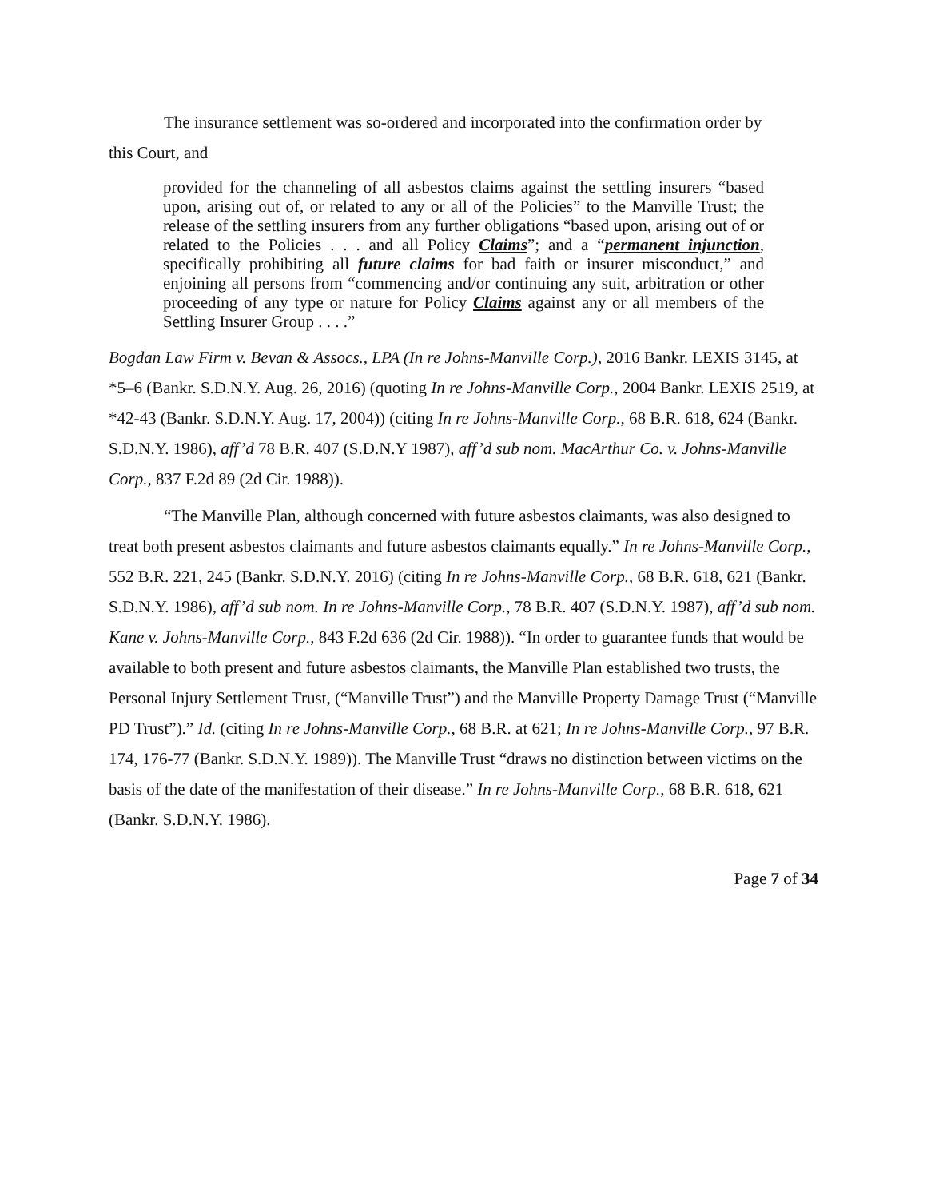The insurance settlement was so-ordered and incorporated into the confirmation order by
this Court, and
provided for the channeling of all asbestos claims against the settling insurers “based upon, arising out of, or related to any or all of the Policies” to the Manville Trust; the release of the settling insurers from any further obligations “based upon, arising out of or related to the Policies . . . and all Policy Claims”; and a “permanent injunction, specifically prohibiting all future claims for bad faith or insurer misconduct,” and enjoining all persons from “commencing and/or continuing any suit, arbitration or other proceeding of any type or nature for Policy Claims against any or all members of the Settling Insurer Group . . . .”
Bogdan Law Firm v. Bevan & Assocs., LPA (In re Johns-Manville Corp.), 2016 Bankr. LEXIS 3145, at *5–6 (Bankr. S.D.N.Y. Aug. 26, 2016) (quoting In re Johns-Manville Corp., 2004 Bankr. LEXIS 2519, at *42-43 (Bankr. S.D.N.Y. Aug. 17, 2004)) (citing In re Johns-Manville Corp., 68 B.R. 618, 624 (Bankr. S.D.N.Y. 1986), aff’d 78 B.R. 407 (S.D.N.Y 1987), aff’d sub nom. MacArthur Co. v. Johns-Manville Corp., 837 F.2d 89 (2d Cir. 1988)).
“The Manville Plan, although concerned with future asbestos claimants, was also designed to treat both present asbestos claimants and future asbestos claimants equally.” In re Johns-Manville Corp., 552 B.R. 221, 245 (Bankr. S.D.N.Y. 2016) (citing In re Johns-Manville Corp., 68 B.R. 618, 621 (Bankr. S.D.N.Y. 1986), aff’d sub nom. In re Johns-Manville Corp., 78 B.R. 407 (S.D.N.Y. 1987), aff’d sub nom. Kane v. Johns-Manville Corp., 843 F.2d 636 (2d Cir. 1988)). “In order to guarantee funds that would be available to both present and future asbestos claimants, the Manville Plan established two trusts, the Personal Injury Settlement Trust, (“Manville Trust”) and the Manville Property Damage Trust (“Manville PD Trust”).” Id. (citing In re Johns-Manville Corp., 68 B.R. at 621; In re Johns-Manville Corp., 97 B.R. 174, 176-77 (Bankr. S.D.N.Y. 1989)). The Manville Trust “draws no distinction between victims on the basis of the date of the manifestation of their disease.” In re Johns-Manville Corp., 68 B.R. 618, 621 (Bankr. S.D.N.Y. 1986).
Page 7 of 34